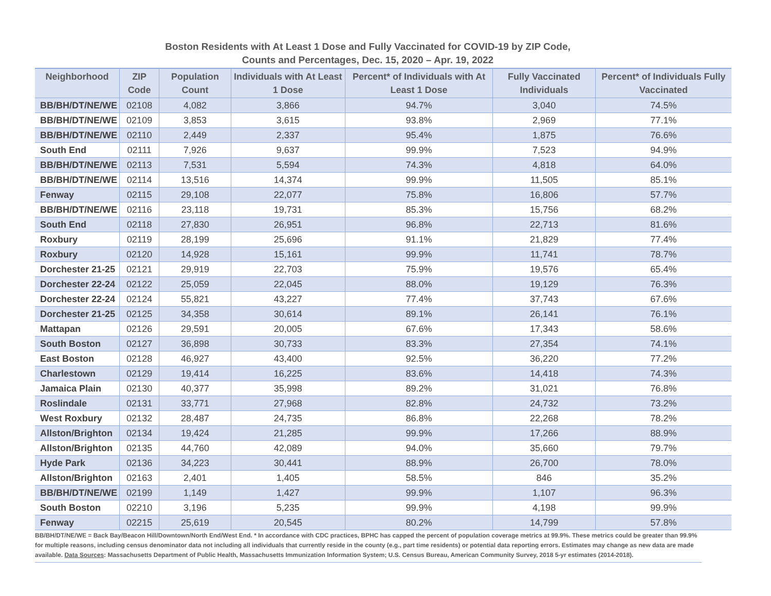Boston Residents with At Least 1 Dose and Fully Vaccinated for COVID-19 by ZIP Code,
Counts and Percentages, Dec. 15, 2020 – Apr. 19, 2022
| Neighborhood | ZIP Code | Population Count | Individuals with At Least 1 Dose | Percent* of Individuals with At Least 1 Dose | Fully Vaccinated Individuals | Percent* of Individuals Fully Vaccinated |
| --- | --- | --- | --- | --- | --- | --- |
| BB/BH/DT/NE/WE | 02108 | 4,082 | 3,866 | 94.7% | 3,040 | 74.5% |
| BB/BH/DT/NE/WE | 02109 | 3,853 | 3,615 | 93.8% | 2,969 | 77.1% |
| BB/BH/DT/NE/WE | 02110 | 2,449 | 2,337 | 95.4% | 1,875 | 76.6% |
| South End | 02111 | 7,926 | 9,637 | 99.9% | 7,523 | 94.9% |
| BB/BH/DT/NE/WE | 02113 | 7,531 | 5,594 | 74.3% | 4,818 | 64.0% |
| BB/BH/DT/NE/WE | 02114 | 13,516 | 14,374 | 99.9% | 11,505 | 85.1% |
| Fenway | 02115 | 29,108 | 22,077 | 75.8% | 16,806 | 57.7% |
| BB/BH/DT/NE/WE | 02116 | 23,118 | 19,731 | 85.3% | 15,756 | 68.2% |
| South End | 02118 | 27,830 | 26,951 | 96.8% | 22,713 | 81.6% |
| Roxbury | 02119 | 28,199 | 25,696 | 91.1% | 21,829 | 77.4% |
| Roxbury | 02120 | 14,928 | 15,161 | 99.9% | 11,741 | 78.7% |
| Dorchester 21-25 | 02121 | 29,919 | 22,703 | 75.9% | 19,576 | 65.4% |
| Dorchester 22-24 | 02122 | 25,059 | 22,045 | 88.0% | 19,129 | 76.3% |
| Dorchester 22-24 | 02124 | 55,821 | 43,227 | 77.4% | 37,743 | 67.6% |
| Dorchester 21-25 | 02125 | 34,358 | 30,614 | 89.1% | 26,141 | 76.1% |
| Mattapan | 02126 | 29,591 | 20,005 | 67.6% | 17,343 | 58.6% |
| South Boston | 02127 | 36,898 | 30,733 | 83.3% | 27,354 | 74.1% |
| East Boston | 02128 | 46,927 | 43,400 | 92.5% | 36,220 | 77.2% |
| Charlestown | 02129 | 19,414 | 16,225 | 83.6% | 14,418 | 74.3% |
| Jamaica Plain | 02130 | 40,377 | 35,998 | 89.2% | 31,021 | 76.8% |
| Roslindale | 02131 | 33,771 | 27,968 | 82.8% | 24,732 | 73.2% |
| West Roxbury | 02132 | 28,487 | 24,735 | 86.8% | 22,268 | 78.2% |
| Allston/Brighton | 02134 | 19,424 | 21,285 | 99.9% | 17,266 | 88.9% |
| Allston/Brighton | 02135 | 44,760 | 42,089 | 94.0% | 35,660 | 79.7% |
| Hyde Park | 02136 | 34,223 | 30,441 | 88.9% | 26,700 | 78.0% |
| Allston/Brighton | 02163 | 2,401 | 1,405 | 58.5% | 846 | 35.2% |
| BB/BH/DT/NE/WE | 02199 | 1,149 | 1,427 | 99.9% | 1,107 | 96.3% |
| South Boston | 02210 | 3,196 | 5,235 | 99.9% | 4,198 | 99.9% |
| Fenway | 02215 | 25,619 | 20,545 | 80.2% | 14,799 | 57.8% |
BB/BH/DT/NE/WE = Back Bay/Beacon Hill/Downtown/North End/West End. * In accordance with CDC practices, BPHC has capped the percent of population coverage metrics at 99.9%. These metrics could be greater than 99.9% for multiple reasons, including census denominator data not including all individuals that currently reside in the county (e.g., part time residents) or potential data reporting errors. Estimates may change as new data are made available. Data Sources: Massachusetts Department of Public Health, Massachusetts Immunization Information System; U.S. Census Bureau, American Community Survey, 2018 5-yr estimates (2014-2018).